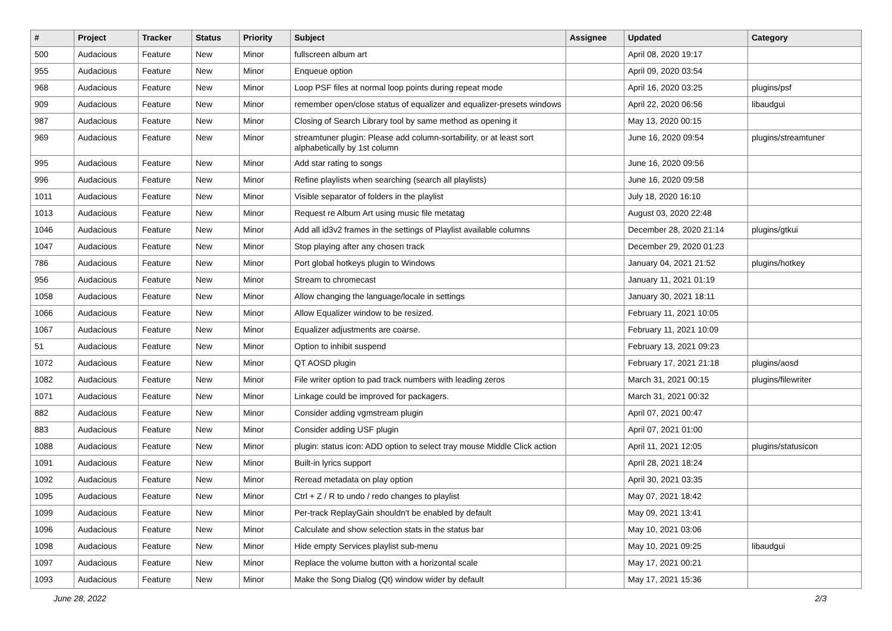| # | Project | Tracker | Status | Priority | Subject | Assignee | Updated | Category |
| --- | --- | --- | --- | --- | --- | --- | --- | --- |
| 500 | Audacious | Feature | New | Minor | fullscreen album art | | April 08, 2020 19:17 | |
| 955 | Audacious | Feature | New | Minor | Enqueue option | | April 09, 2020 03:54 | |
| 968 | Audacious | Feature | New | Minor | Loop PSF files at normal loop points during repeat mode | | April 16, 2020 03:25 | plugins/psf |
| 909 | Audacious | Feature | New | Minor | remember open/close status of equalizer and equalizer-presets windows | | April 22, 2020 06:56 | libaudgui |
| 987 | Audacious | Feature | New | Minor | Closing of Search Library tool by same method as opening it | | May 13, 2020 00:15 | |
| 969 | Audacious | Feature | New | Minor | streamtuner plugin: Please add column-sortability, or at least sort alphabetically by 1st column | | June 16, 2020 09:54 | plugins/streamtuner |
| 995 | Audacious | Feature | New | Minor | Add star rating to songs | | June 16, 2020 09:56 | |
| 996 | Audacious | Feature | New | Minor | Refine playlists when searching (search all playlists) | | June 16, 2020 09:58 | |
| 1011 | Audacious | Feature | New | Minor | Visible separator of folders in the playlist | | July 18, 2020 16:10 | |
| 1013 | Audacious | Feature | New | Minor | Request re Album Art using music file metatag | | August 03, 2020 22:48 | |
| 1046 | Audacious | Feature | New | Minor | Add all id3v2 frames in the settings of Playlist available columns | | December 28, 2020 21:14 | plugins/gtkui |
| 1047 | Audacious | Feature | New | Minor | Stop playing after any chosen track | | December 29, 2020 01:23 | |
| 786 | Audacious | Feature | New | Minor | Port global hotkeys plugin to Windows | | January 04, 2021 21:52 | plugins/hotkey |
| 956 | Audacious | Feature | New | Minor | Stream to chromecast | | January 11, 2021 01:19 | |
| 1058 | Audacious | Feature | New | Minor | Allow changing the language/locale in settings | | January 30, 2021 18:11 | |
| 1066 | Audacious | Feature | New | Minor | Allow Equalizer window to be resized. | | February 11, 2021 10:05 | |
| 1067 | Audacious | Feature | New | Minor | Equalizer adjustments are coarse. | | February 11, 2021 10:09 | |
| 51 | Audacious | Feature | New | Minor | Option to inhibit suspend | | February 13, 2021 09:23 | |
| 1072 | Audacious | Feature | New | Minor | QT AOSD plugin | | February 17, 2021 21:18 | plugins/aosd |
| 1082 | Audacious | Feature | New | Minor | File writer option to pad track numbers with leading zeros | | March 31, 2021 00:15 | plugins/filewriter |
| 1071 | Audacious | Feature | New | Minor | Linkage could be improved for packagers. | | March 31, 2021 00:32 | |
| 882 | Audacious | Feature | New | Minor | Consider adding vgmstream plugin | | April 07, 2021 00:47 | |
| 883 | Audacious | Feature | New | Minor | Consider adding USF plugin | | April 07, 2021 01:00 | |
| 1088 | Audacious | Feature | New | Minor | plugin: status icon: ADD option to select tray mouse Middle Click action | | April 11, 2021 12:05 | plugins/statusicon |
| 1091 | Audacious | Feature | New | Minor | Built-in lyrics support | | April 28, 2021 18:24 | |
| 1092 | Audacious | Feature | New | Minor | Reread metadata on play option | | April 30, 2021 03:35 | |
| 1095 | Audacious | Feature | New | Minor | Ctrl + Z / R to undo / redo changes to playlist | | May 07, 2021 18:42 | |
| 1099 | Audacious | Feature | New | Minor | Per-track ReplayGain shouldn't be enabled by default | | May 09, 2021 13:41 | |
| 1096 | Audacious | Feature | New | Minor | Calculate and show selection stats in the status bar | | May 10, 2021 03:06 | |
| 1098 | Audacious | Feature | New | Minor | Hide empty Services playlist sub-menu | | May 10, 2021 09:25 | libaudgui |
| 1097 | Audacious | Feature | New | Minor | Replace the volume button with a horizontal scale | | May 17, 2021 00:21 | |
| 1093 | Audacious | Feature | New | Minor | Make the Song Dialog (Qt) window wider by default | | May 17, 2021 15:36 | |
June 28, 2022 2/3